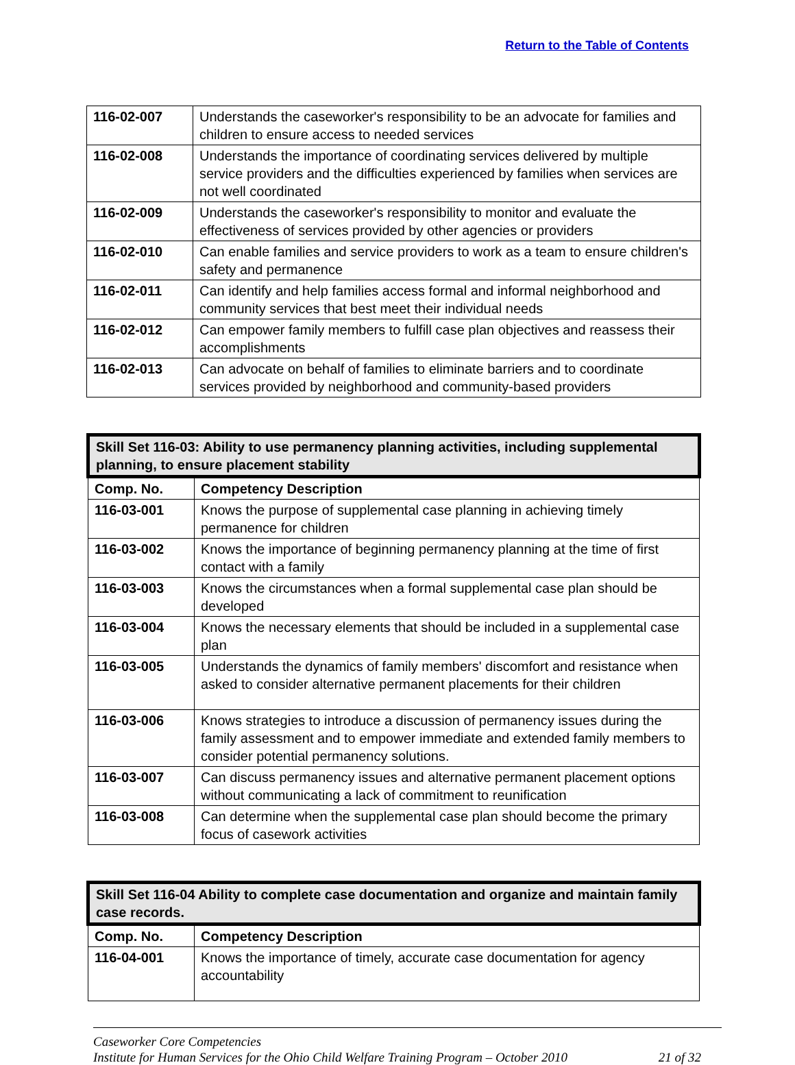Return to the Table of Contents
| 116-02-007 | Understands the caseworker's responsibility to be an advocate for families and children to ensure access to needed services |
| 116-02-008 | Understands the importance of coordinating services delivered by multiple service providers and the difficulties experienced by families when services are not well coordinated |
| 116-02-009 | Understands the caseworker's responsibility to monitor and evaluate the effectiveness of services provided by other agencies or providers |
| 116-02-010 | Can enable families and service providers to work as a team to ensure children's safety and permanence |
| 116-02-011 | Can identify and help families access formal and informal neighborhood and community services that best meet their individual needs |
| 116-02-012 | Can empower family members to fulfill case plan objectives and reassess their accomplishments |
| 116-02-013 | Can advocate on behalf of families to eliminate barriers and to coordinate services provided by neighborhood and community-based providers |
| Skill Set 116-03: Ability to use permanency planning activities, including supplemental planning, to ensure placement stability | |
| --- | --- |
| Comp. No. | Competency Description |
| 116-03-001 | Knows the purpose of supplemental case planning in achieving timely permanence for children |
| 116-03-002 | Knows the importance of beginning permanency planning at the time of first contact with a family |
| 116-03-003 | Knows the circumstances when a formal supplemental case plan should be developed |
| 116-03-004 | Knows the necessary elements that should be included in a supplemental case plan |
| 116-03-005 | Understands the dynamics of family members' discomfort and resistance when asked to consider alternative permanent placements for their children |
| 116-03-006 | Knows strategies to introduce a discussion of permanency issues during the family assessment and to empower immediate and extended family members to consider potential permanency solutions. |
| 116-03-007 | Can discuss permanency issues and alternative permanent placement options without communicating a lack of commitment to reunification |
| 116-03-008 | Can determine when the supplemental case plan should become the primary focus of casework activities |
| Skill Set 116-04 Ability to complete case documentation and organize and maintain family case records. | |
| --- | --- |
| Comp. No. | Competency Description |
| 116-04-001 | Knows the importance of timely, accurate case documentation for agency accountability |
Caseworker Core Competencies
Institute for Human Services for the Ohio Child Welfare Training Program – October 2010 21 of 32